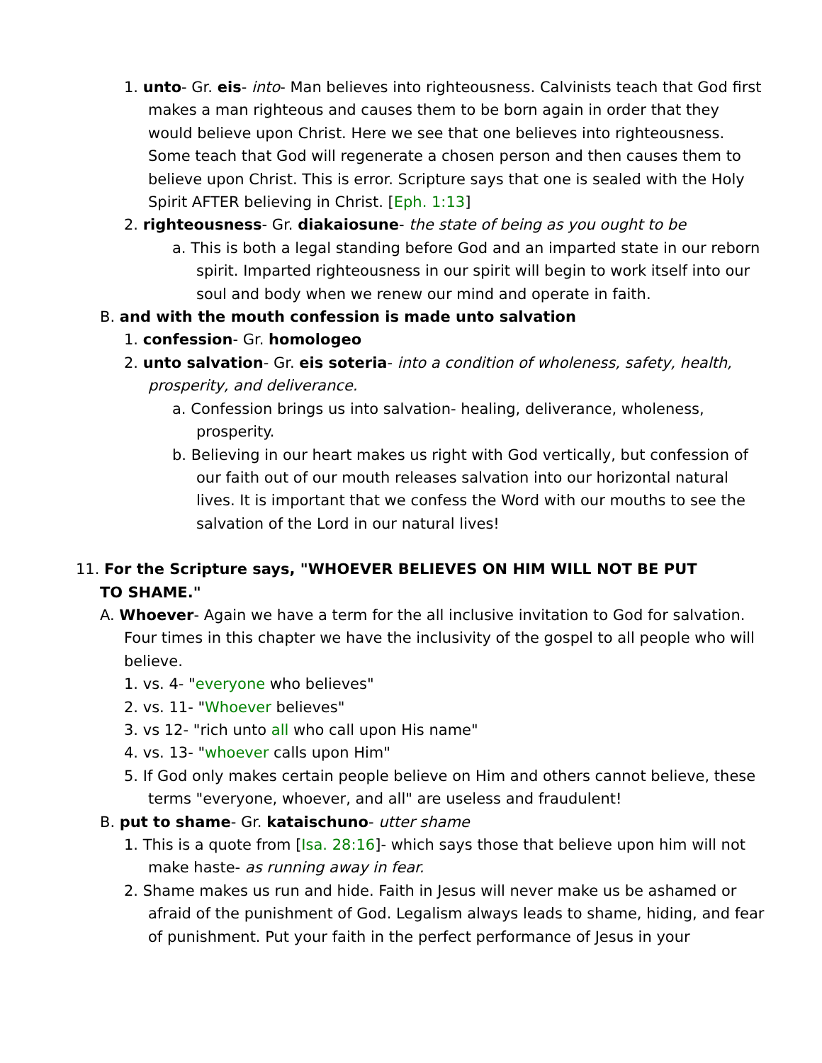1. unto- Gr. eis- into- Man believes into righteousness. Calvinists teach that God first makes a man righteous and causes them to be born again in order that they would believe upon Christ. Here we see that one believes into righteousness. Some teach that God will regenerate a chosen person and then causes them to believe upon Christ. This is error. Scripture says that one is sealed with the Holy Spirit AFTER believing in Christ. [Eph. 1:13]
2. righteousness- Gr. diakaiosune- the state of being as you ought to be
a. This is both a legal standing before God and an imparted state in our reborn spirit. Imparted righteousness in our spirit will begin to work itself into our soul and body when we renew our mind and operate in faith.
B. and with the mouth confession is made unto salvation
1. confession- Gr. homologeo
2. unto salvation- Gr. eis soteria- into a condition of wholeness, safety, health, prosperity, and deliverance.
a. Confession brings us into salvation- healing, deliverance, wholeness, prosperity.
b. Believing in our heart makes us right with God vertically, but confession of our faith out of our mouth releases salvation into our horizontal natural lives. It is important that we confess the Word with our mouths to see the salvation of the Lord in our natural lives!
11. For the Scripture says, "WHOEVER BELIEVES ON HIM WILL NOT BE PUT TO SHAME."
A. Whoever- Again we have a term for the all inclusive invitation to God for salvation. Four times in this chapter we have the inclusivity of the gospel to all people who will believe.
1. vs. 4- "everyone who believes"
2. vs. 11- "Whoever believes"
3. vs 12- "rich unto all who call upon His name"
4. vs. 13- "whoever calls upon Him"
5. If God only makes certain people believe on Him and others cannot believe, these terms "everyone, whoever, and all" are useless and fraudulent!
B. put to shame- Gr. kataischuno- utter shame
1. This is a quote from [Isa. 28:16]- which says those that believe upon him will not make haste- as running away in fear.
2. Shame makes us run and hide. Faith in Jesus will never make us be ashamed or afraid of the punishment of God. Legalism always leads to shame, hiding, and fear of punishment. Put your faith in the perfect performance of Jesus in your